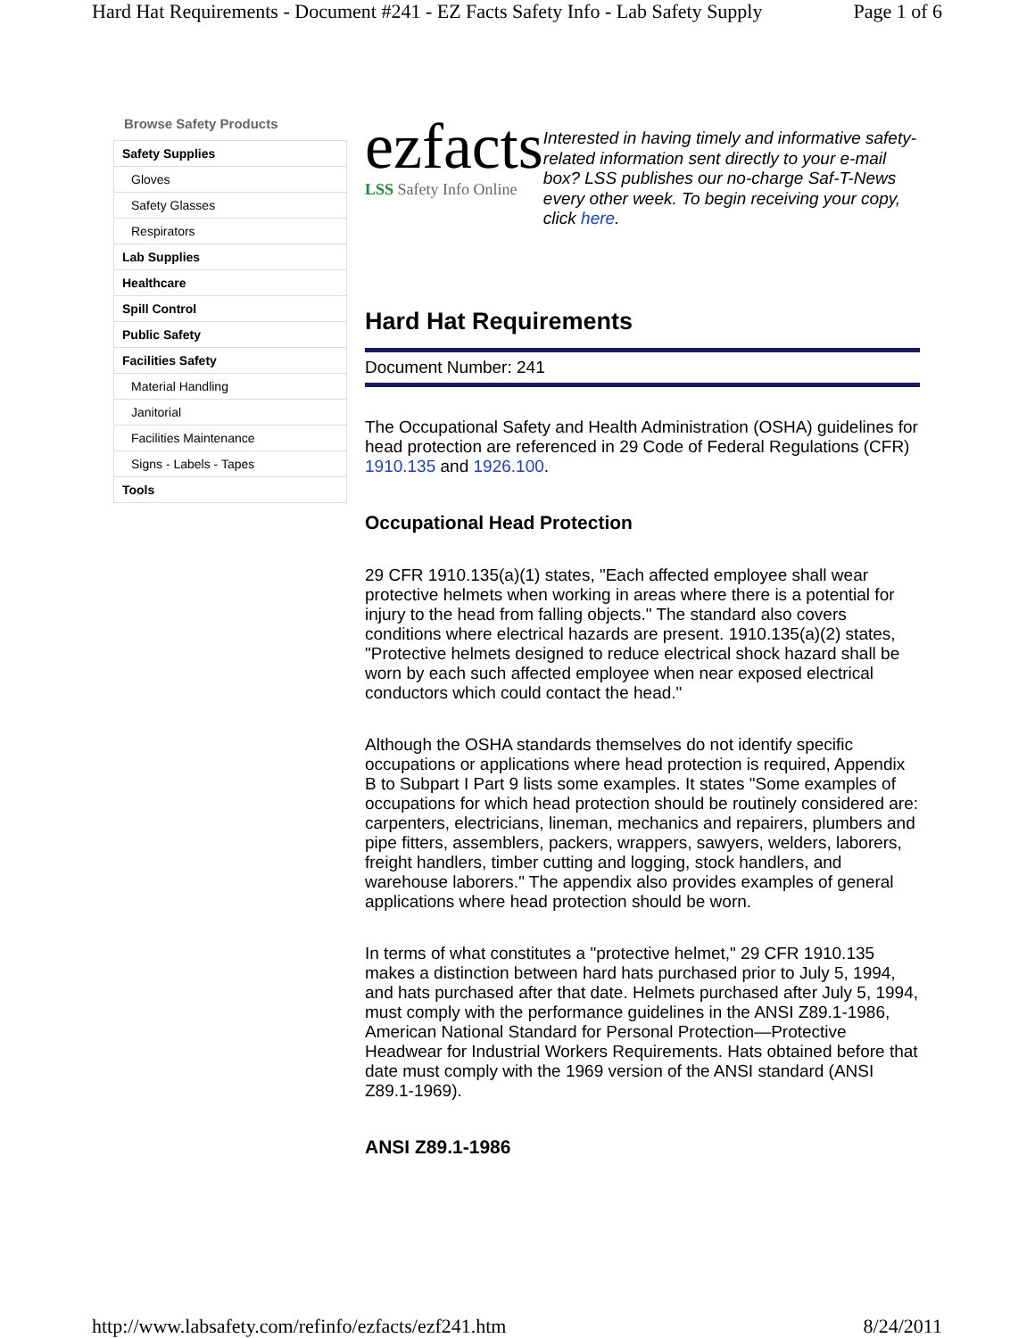Hard Hat Requirements - Document #241 - EZ Facts Safety Info - Lab Safety Supply Page 1 of 6
Browse Safety Products
Safety Supplies
Gloves
Safety Glasses
Respirators
Lab Supplies
Healthcare
Spill Control
Public Safety
Facilities Safety
Material Handling
Janitorial
Facilities Maintenance
Signs - Labels - Tapes
Tools
ezfacts
LSS Safety Info Online
Interested in having timely and informative safety-related information sent directly to your e-mail box? LSS publishes our no-charge Saf-T-News every other week. To begin receiving your copy, click here.
Hard Hat Requirements
Document Number: 241
The Occupational Safety and Health Administration (OSHA) guidelines for head protection are referenced in 29 Code of Federal Regulations (CFR) 1910.135 and 1926.100.
Occupational Head Protection
29 CFR 1910.135(a)(1) states, "Each affected employee shall wear protective helmets when working in areas where there is a potential for injury to the head from falling objects." The standard also covers conditions where electrical hazards are present. 1910.135(a)(2) states, "Protective helmets designed to reduce electrical shock hazard shall be worn by each such affected employee when near exposed electrical conductors which could contact the head."
Although the OSHA standards themselves do not identify specific occupations or applications where head protection is required, Appendix B to Subpart I Part 9 lists some examples. It states "Some examples of occupations for which head protection should be routinely considered are: carpenters, electricians, lineman, mechanics and repairers, plumbers and pipe fitters, assemblers, packers, wrappers, sawyers, welders, laborers, freight handlers, timber cutting and logging, stock handlers, and warehouse laborers." The appendix also provides examples of general applications where head protection should be worn.
In terms of what constitutes a "protective helmet," 29 CFR 1910.135 makes a distinction between hard hats purchased prior to July 5, 1994, and hats purchased after that date. Helmets purchased after July 5, 1994, must comply with the performance guidelines in the ANSI Z89.1-1986, American National Standard for Personal Protection—Protective Headwear for Industrial Workers Requirements. Hats obtained before that date must comply with the 1969 version of the ANSI standard (ANSI Z89.1-1969).
ANSI Z89.1-1986
http://www.labsafety.com/refinfo/ezfacts/ezf241.htm 8/24/2011